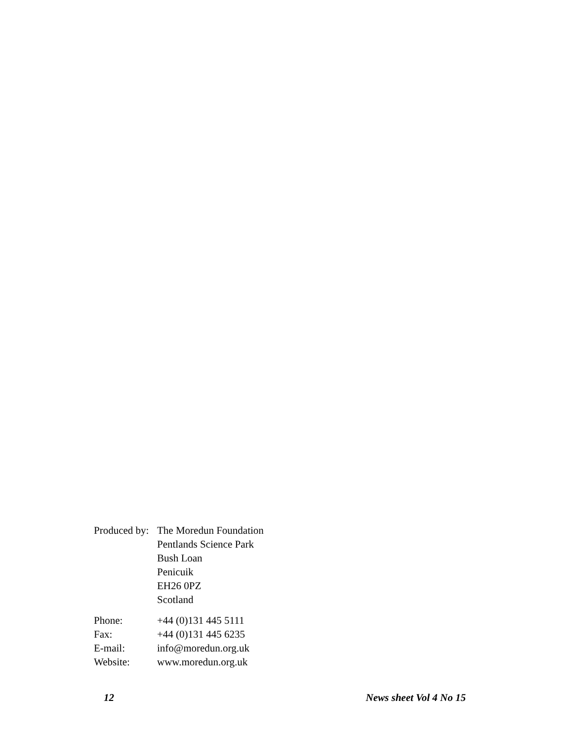Produced by:
The Moredun Foundation
Pentlands Science Park
Bush Loan
Penicuik
EH26 0PZ
Scotland
Phone: +44 (0)131 445 5111
Fax: +44 (0)131 445 6235
E-mail: info@moredun.org.uk
Website: www.moredun.org.uk
12 News sheet Vol 4 No 15